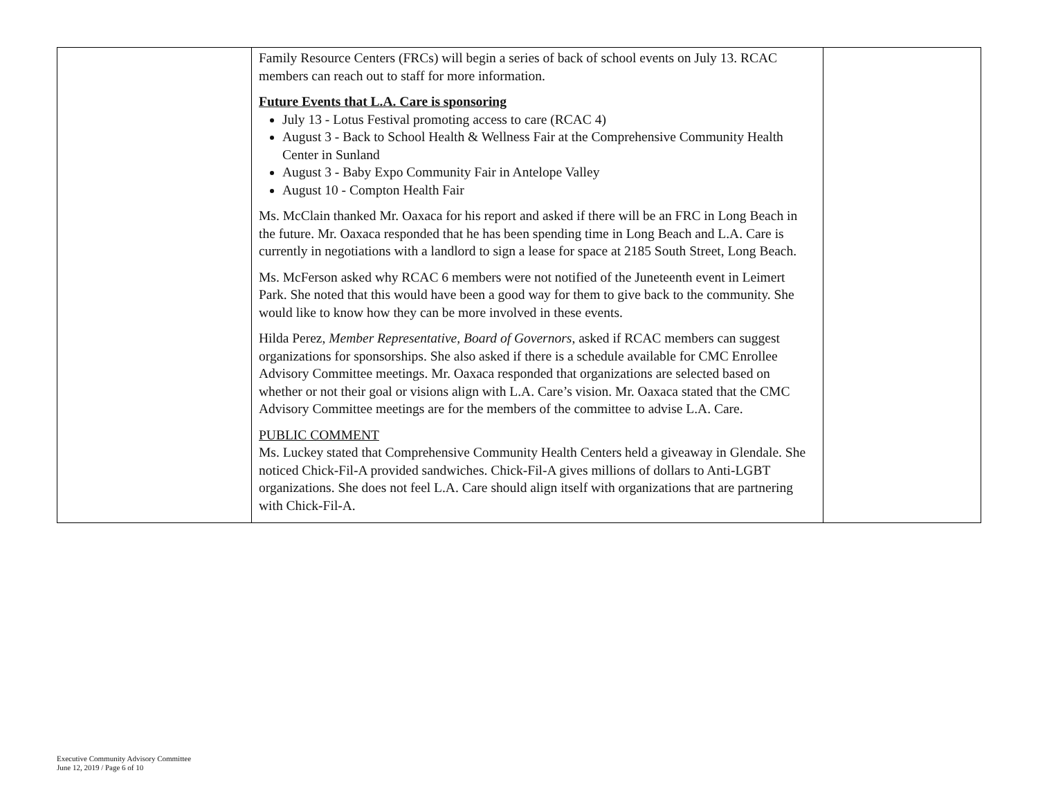| | Family Resource Centers (FRCs) will begin a series of back of school events on July 13. RCAC members can reach out to staff for more information. Future Events that L.A. Care is sponsoring July 13 - Lotus Festival promoting access to care (RCAC 4) August 3 - Back to School Health & Wellness Fair at the Comprehensive Community Health Center in Sunland August 3 - Baby Expo Community Fair in Antelope Valley August 10 - Compton Health Fair Ms. McClain thanked Mr. Oaxaca for his report and asked if there will be an FRC in Long Beach in the future. Mr. Oaxaca responded that he has been spending time in Long Beach and L.A. Care is currently in negotiations with a landlord to sign a lease for space at 2185 South Street, Long Beach. Ms. McFerson asked why RCAC 6 members were not notified of the Juneteenth event in Leimert Park. She noted that this would have been a good way for them to give back to the community. She would like to know how they can be more involved in these events. Hilda Perez, Member Representative, Board of Governors , asked if RCAC members can suggest organizations for sponsorships. She also asked if there is a schedule available for CMC Enrollee Advisory Committee meetings. Mr. Oaxaca responded that organizations are selected based on whether or not their goal or visions align with L.A. Care’s vision. Mr. Oaxaca stated that the CMC Advisory Committee meetings are for the members of the committee to advise L.A. Care. PUBLIC COMMENT Ms. Luckey stated that Comprehensive Community Health Centers held a giveaway in Glendale. She noticed Chick-Fil-A provided sandwiches. Chick-Fil-A gives millions of dollars to Anti-LGBT organizations. She does not feel L.A. Care should align itself with organizations that are partnering with Chick-Fil-A. | |
Executive Community Advisory Committee
June 12, 2019 / Page 6 of 10